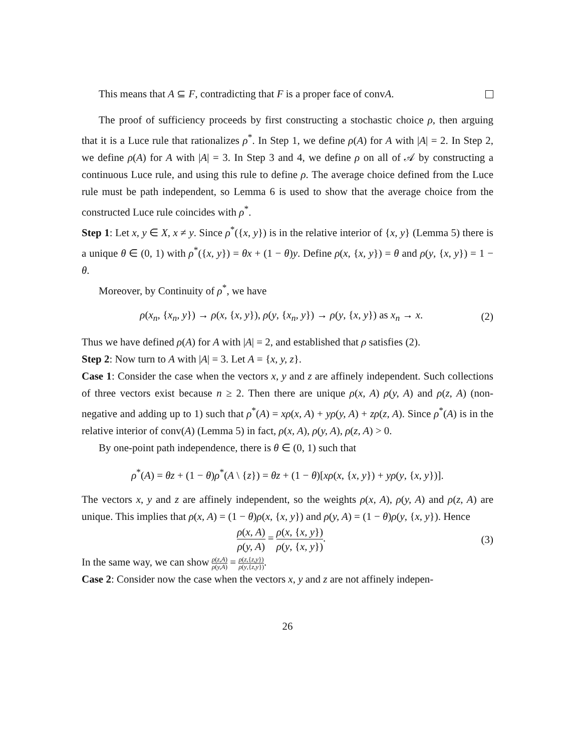This means that A ⊆ F, contradicting that F is a proper face of convA.
The proof of sufficiency proceeds by first constructing a stochastic choice ρ, then arguing that it is a Luce rule that rationalizes ρ<sup>*</sup>. In Step 1, we define ρ(A) for A with |A| = 2. In Step 2, we define ρ(A) for A with |A| = 3. In Step 3 and 4, we define ρ on all of 𝒜 by constructing a continuous Luce rule, and using this rule to define ρ. The average choice defined from the Luce rule must be path independent, so Lemma 6 is used to show that the average choice from the constructed Luce rule coincides with ρ<sup>*</sup>.
Step 1: Let x, y ∈ X, x ≠ y. Since ρ<sup>*</sup>({x, y}) is in the relative interior of {x, y} (Lemma 5) there is a unique θ ∈ (0, 1) with ρ<sup>*</sup>({x, y}) = θx + (1 − θ)y. Define ρ(x, {x, y}) = θ and ρ(y, {x, y}) = 1 − θ.
Moreover, by Continuity of ρ<sup>*</sup>, we have
ρ(x<sub>n</sub>, {x<sub>n</sub>, y}) → ρ(x, {x, y}), ρ(y, {x<sub>n</sub>, y}) → ρ(y, {x, y}) as x<sub>n</sub> → x. (2)
Thus we have defined ρ(A) for A with |A| = 2, and established that ρ satisfies (2).
Step 2: Now turn to A with |A| = 3. Let A = {x, y, z}.
Case 1: Consider the case when the vectors x, y and z are affinely independent. Such collections of three vectors exist because n ≥ 2. Then there are unique ρ(x, A) ρ(y, A) and ρ(z, A) (non-negative and adding up to 1) such that ρ<sup>*</sup>(A) = xρ(x, A) + yρ(y, A) + zρ(z, A). Since ρ<sup>*</sup>(A) is in the relative interior of conv(A) (Lemma 5) in fact, ρ(x, A), ρ(y, A), ρ(z, A) > 0.
By one-point path independence, there is θ ∈ (0, 1) such that
ρ<sup>*</sup>(A) = θz + (1 − θ)ρ<sup>*</sup>(A \ {z}) = θz + (1 − θ)[xρ(x, {x, y}) + yρ(y, {x, y})].
The vectors x, y and z are affinely independent, so the weights ρ(x, A), ρ(y, A) and ρ(z, A) are unique. This implies that ρ(x, A) = (1 − θ)ρ(x, {x, y}) and ρ(y, A) = (1 − θ)ρ(y, {x, y}). Hence
ρ(x, A) ρ(y, A) = ρ(x, {x, y}) ρ(y, {x, y}). (3)
In the same way, we can show ρ(z,A) ρ(y,A) = ρ(z,{z,y}) ρ(y,{z,y}).
Case 2: Consider now the case when the vectors x, y and z are not affinely indepen-
26